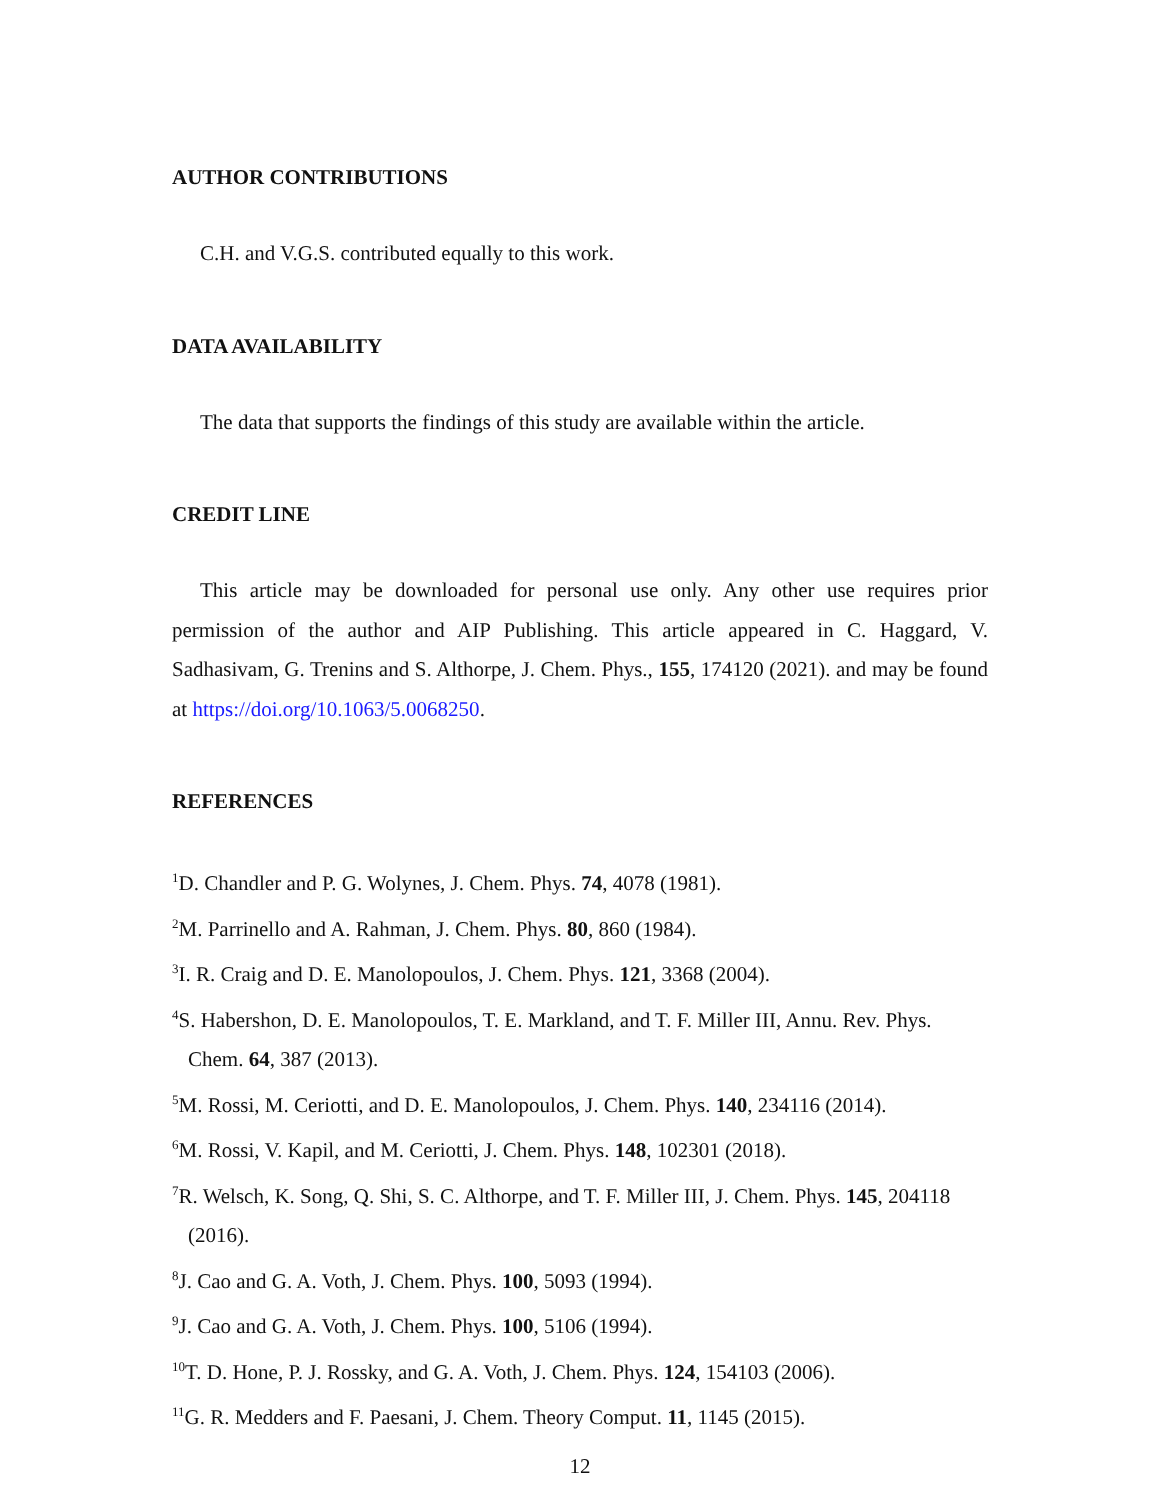AUTHOR CONTRIBUTIONS
C.H. and V.G.S. contributed equally to this work.
DATA AVAILABILITY
The data that supports the findings of this study are available within the article.
CREDIT LINE
This article may be downloaded for personal use only. Any other use requires prior permission of the author and AIP Publishing. This article appeared in C. Haggard, V. Sadhasivam, G. Trenins and S. Althorpe, J. Chem. Phys., 155, 174120 (2021). and may be found at https://doi.org/10.1063/5.0068250.
REFERENCES
<sup>1</sup> D. Chandler and P. G. Wolynes, J. Chem. Phys. 74, 4078 (1981).
<sup>2</sup> M. Parrinello and A. Rahman, J. Chem. Phys. 80, 860 (1984).
<sup>3</sup> I. R. Craig and D. E. Manolopoulos, J. Chem. Phys. 121, 3368 (2004).
<sup>4</sup> S. Habershon, D. E. Manolopoulos, T. E. Markland, and T. F. Miller III, Annu. Rev. Phys. Chem. 64, 387 (2013).
<sup>5</sup> M. Rossi, M. Ceriotti, and D. E. Manolopoulos, J. Chem. Phys. 140, 234116 (2014).
<sup>6</sup> M. Rossi, V. Kapil, and M. Ceriotti, J. Chem. Phys. 148, 102301 (2018).
<sup>7</sup> R. Welsch, K. Song, Q. Shi, S. C. Althorpe, and T. F. Miller III, J. Chem. Phys. 145, 204118 (2016).
<sup>8</sup> J. Cao and G. A. Voth, J. Chem. Phys. 100, 5093 (1994).
<sup>9</sup> J. Cao and G. A. Voth, J. Chem. Phys. 100, 5106 (1994).
<sup>10</sup> T. D. Hone, P. J. Rossky, and G. A. Voth, J. Chem. Phys. 124, 154103 (2006).
<sup>11</sup> G. R. Medders and F. Paesani, J. Chem. Theory Comput. 11, 1145 (2015).
12